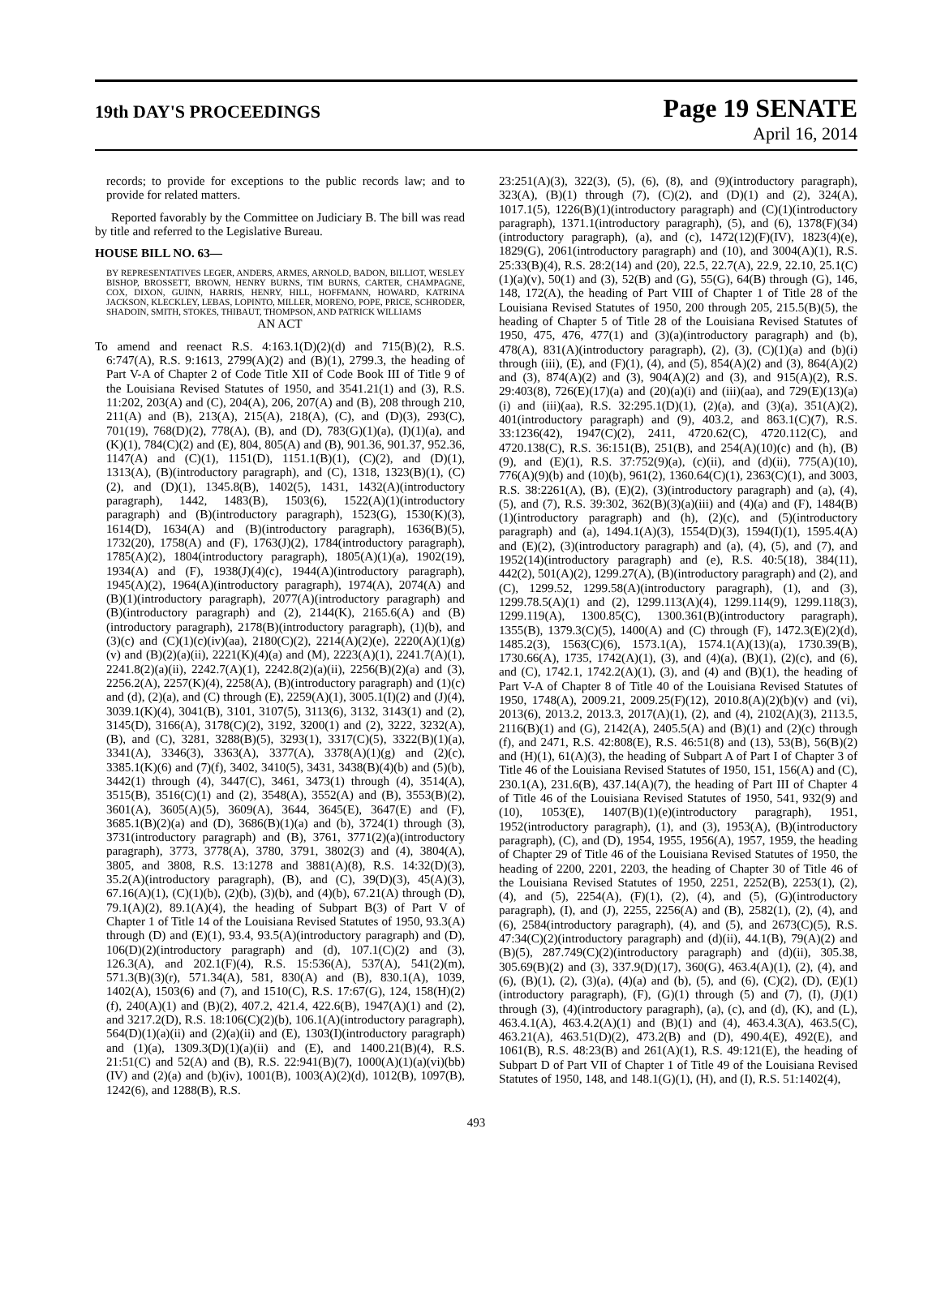19th DAY'S PROCEEDINGS
Page 19 SENATE
April 16, 2014
records; to provide for exceptions to the public records law; and to provide for related matters.
Reported favorably by the Committee on Judiciary B. The bill was read by title and referred to the Legislative Bureau.
HOUSE BILL NO. 63—
BY REPRESENTATIVES LEGER, ANDERS, ARMES, ARNOLD, BADON, BILLIOT, WESLEY BISHOP, BROSSETT, BROWN, HENRY BURNS, TIM BURNS, CARTER, CHAMPAGNE, COX, DIXON, GUINN, HARRIS, HENRY, HILL, HOFFMANN, HOWARD, KATRINA JACKSON, KLECKLEY, LEBAS, LOPINTO, MILLER, MORENO, POPE, PRICE, SCHRODER, SHADOIN, SMITH, STOKES, THIBAUT, THOMPSON, AND PATRICK WILLIAMS
AN ACT
To amend and reenact R.S. 4:163.1(D)(2)(d) and 715(B)(2), R.S. 6:747(A), R.S. 9:1613, 2799(A)(2) and (B)(1), 2799.3, the heading of Part V-A of Chapter 2 of Code Title XII of Code Book III of Title 9 of the Louisiana Revised Statutes of 1950, and 3541.21(1) and (3), R.S. 11:202, 203(A) and (C), 204(A), 206, 207(A) and (B), 208 through 210, 211(A) and (B), 213(A), 215(A), 218(A), (C), and (D)(3), 293(C), 701(19), 768(D)(2), 778(A), (B), and (D), 783(G)(1)(a), (I)(1)(a), and (K)(1), 784(C)(2) and (E), 804, 805(A) and (B), 901.36, 901.37, 952.36, 1147(A) and (C)(1), 1151(D), 1151.1(B)(1), (C)(2), and (D)(1), 1313(A), (B)(introductory paragraph), and (C), 1318, 1323(B)(1), (C)(2), and (D)(1), 1345.8(B), 1402(5), 1431, 1432(A)(introductory paragraph), 1442, 1483(B), 1503(6), 1522(A)(1)(introductory paragraph) and (B)(introductory paragraph), 1523(G), 1530(K)(3), 1614(D), 1634(A) and (B)(introductory paragraph), 1636(B)(5), 1732(20), 1758(A) and (F), 1763(J)(2), 1784(introductory paragraph), 1785(A)(2), 1804(introductory paragraph), 1805(A)(1)(a), 1902(19), 1934(A) and (F), 1938(J)(4)(c), 1944(A)(introductory paragraph), 1945(A)(2), 1964(A)(introductory paragraph), 1974(A), 2074(A) and (B)(1)(introductory paragraph), 2077(A)(introductory paragraph) and (B)(introductory paragraph) and (2), 2144(K), 2165.6(A) and (B)(introductory paragraph), 2178(B)(introductory paragraph), (1)(b), and (3)(c) and (C)(1)(c)(iv)(aa), 2180(C)(2), 2214(A)(2)(e), 2220(A)(1)(g)(v) and (B)(2)(a)(ii), 2221(K)(4)(a) and (M), 2223(A)(1), 2241.7(A)(1), 2241.8(2)(a)(ii), 2242.7(A)(1), 2242.8(2)(a)(ii), 2256(B)(2)(a) and (3), 2256.2(A), 2257(K)(4), 2258(A), (B)(introductory paragraph) and (1)(c) and (d), (2)(a), and (C) through (E), 2259(A)(1), 3005.1(I)(2) and (J)(4), 3039.1(K)(4), 3041(B), 3101, 3107(5), 3113(6), 3132, 3143(1) and (2), 3145(D), 3166(A), 3178(C)(2), 3192, 3200(1) and (2), 3222, 3232(A), (B), and (C), 3281, 3288(B)(5), 3293(1), 3317(C)(5), 3322(B)(1)(a), 3341(A), 3346(3), 3363(A), 3377(A), 3378(A)(1)(g) and (2)(c), 3385.1(K)(6) and (7)(f), 3402, 3410(5), 3431, 3438(B)(4)(b) and (5)(b), 3442(1) through (4), 3447(C), 3461, 3473(1) through (4), 3514(A), 3515(B), 3516(C)(1) and (2), 3548(A), 3552(A) and (B), 3553(B)(2), 3601(A), 3605(A)(5), 3609(A), 3644, 3645(E), 3647(E) and (F), 3685.1(B)(2)(a) and (D), 3686(B)(1)(a) and (b), 3724(1) through (3), 3731(introductory paragraph) and (B), 3761, 3771(2)(a)(introductory paragraph), 3773, 3778(A), 3780, 3791, 3802(3) and (4), 3804(A), 3805, and 3808, R.S. 13:1278 and 3881(A)(8), R.S. 14:32(D)(3), 35.2(A)(introductory paragraph), (B), and (C), 39(D)(3), 45(A)(3), 67.16(A)(1), (C)(1)(b), (2)(b), (3)(b), and (4)(b), 67.21(A) through (D), 79.1(A)(2), 89.1(A)(4), the heading of Subpart B(3) of Part V of Chapter 1 of Title 14 of the Louisiana Revised Statutes of 1950, 93.3(A) through (D) and (E)(1), 93.4, 93.5(A)(introductory paragraph) and (D), 106(D)(2)(introductory paragraph) and (d), 107.1(C)(2) and (3), 126.3(A), and 202.1(F)(4), R.S. 15:536(A), 537(A), 541(2)(m), 571.3(B)(3)(r), 571.34(A), 581, 830(A) and (B), 830.1(A), 1039, 1402(A), 1503(6) and (7), and 1510(C), R.S. 17:67(G), 124, 158(H)(2)(f), 240(A)(1) and (B)(2), 407.2, 421.4, 422.6(B), 1947(A)(1) and (2), and 3217.2(D), R.S. 18:106(C)(2)(b), 106.1(A)(introductory paragraph), 564(D)(1)(a)(ii) and (2)(a)(ii) and (E), 1303(I)(introductory paragraph) and (1)(a), 1309.3(D)(1)(a)(ii) and (E), and 1400.21(B)(4), R.S. 21:51(C) and 52(A) and (B), R.S. 22:941(B)(7), 1000(A)(1)(a)(vi)(bb)(IV) and (2)(a) and (b)(iv), 1001(B), 1003(A)(2)(d), 1012(B), 1097(B), 1242(6), and 1288(B), R.S.
23:251(A)(3), 322(3), (5), (6), (8), and (9)(introductory paragraph), 323(A), (B)(1) through (7), (C)(2), and (D)(1) and (2), 324(A), 1017.1(5), 1226(B)(1)(introductory paragraph) and (C)(1)(introductory paragraph), 1371.1(introductory paragraph), (5), and (6), 1378(F)(34)(introductory paragraph), (a), and (c), 1472(12)(F)(IV), 1823(4)(e), 1829(G), 2061(introductory paragraph) and (10), and 3004(A)(1), R.S. 25:33(B)(4), R.S. 28:2(14) and (20), 22.5, 22.7(A), 22.9, 22.10, 25.1(C)(1)(a)(v), 50(1) and (3), 52(B) and (G), 55(G), 64(B) through (G), 146, 148, 172(A), the heading of Part VIII of Chapter 1 of Title 28 of the Louisiana Revised Statutes of 1950, 200 through 205, 215.5(B)(5), the heading of Chapter 5 of Title 28 of the Louisiana Revised Statutes of 1950, 475, 476, 477(1) and (3)(a)(introductory paragraph) and (b), 478(A), 831(A)(introductory paragraph), (2), (3), (C)(1)(a) and (b)(i) through (iii), (E), and (F)(1), (4), and (5), 854(A)(2) and (3), 864(A)(2) and (3), 874(A)(2) and (3), 904(A)(2) and (3), and 915(A)(2), R.S. 29:403(8), 726(E)(17)(a) and (20)(a)(i) and (iii)(aa), and 729(E)(13)(a)(i) and (iii)(aa), R.S. 32:295.1(D)(1), (2)(a), and (3)(a), 351(A)(2), 401(introductory paragraph) and (9), 403.2, and 863.1(C)(7), R.S. 33:1236(42), 1947(C)(2), 2411, 4720.62(C), 4720.112(C), and 4720.138(C), R.S. 36:151(B), 251(B), and 254(A)(10)(c) and (h), (B)(9), and (E)(1), R.S. 37:752(9)(a), (c)(ii), and (d)(ii), 775(A)(10), 776(A)(9)(b) and (10)(b), 961(2), 1360.64(C)(1), 2363(C)(1), and 3003, R.S. 38:2261(A), (B), (E)(2), (3)(introductory paragraph) and (a), (4), (5), and (7), R.S. 39:302, 362(B)(3)(a)(iii) and (4)(a) and (F), 1484(B)(1)(introductory paragraph) and (h), (2)(c), and (5)(introductory paragraph) and (a), 1494.1(A)(3), 1554(D)(3), 1594(I)(1), 1595.4(A) and (E)(2), (3)(introductory paragraph) and (a), (4), (5), and (7), and 1952(14)(introductory paragraph) and (e), R.S. 40:5(18), 384(11), 442(2), 501(A)(2), 1299.27(A), (B)(introductory paragraph) and (2), and (C), 1299.52, 1299.58(A)(introductory paragraph), (1), and (3), 1299.78.5(A)(1) and (2), 1299.113(A)(4), 1299.114(9), 1299.118(3), 1299.119(A), 1300.85(C), 1300.361(B)(introductory paragraph), 1355(B), 1379.3(C)(5), 1400(A) and (C) through (F), 1472.3(E)(2)(d), 1485.2(3), 1563(C)(6), 1573.1(A), 1574.1(A)(13)(a), 1730.39(B), 1730.66(A), 1735, 1742(A)(1), (3), and (4)(a), (B)(1), (2)(c), and (6), and (C), 1742.1, 1742.2(A)(1), (3), and (4) and (B)(1), the heading of Part V-A of Chapter 8 of Title 40 of the Louisiana Revised Statutes of 1950, 1748(A), 2009.21, 2009.25(F)(12), 2010.8(A)(2)(b)(v) and (vi), 2013(6), 2013.2, 2013.3, 2017(A)(1), (2), and (4), 2102(A)(3), 2113.5, 2116(B)(1) and (G), 2142(A), 2405.5(A) and (B)(1) and (2)(c) through (f), and 2471, R.S. 42:808(E), R.S. 46:51(8) and (13), 53(B), 56(B)(2) and (H)(1), 61(A)(3), the heading of Subpart A of Part I of Chapter 3 of Title 46 of the Louisiana Revised Statutes of 1950, 151, 156(A) and (C), 230.1(A), 231.6(B), 437.14(A)(7), the heading of Part III of Chapter 4 of Title 46 of the Louisiana Revised Statutes of 1950, 541, 932(9) and (10), 1053(E), 1407(B)(1)(e)(introductory paragraph), 1951, 1952(introductory paragraph), (1), and (3), 1953(A), (B)(introductory paragraph), (C), and (D), 1954, 1955, 1956(A), 1957, 1959, the heading of Chapter 29 of Title 46 of the Louisiana Revised Statutes of 1950, the heading of 2200, 2201, 2203, the heading of Chapter 30 of Title 46 of the Louisiana Revised Statutes of 1950, 2251, 2252(B), 2253(1), (2), (4), and (5), 2254(A), (F)(1), (2), (4), and (5), (G)(introductory paragraph), (I), and (J), 2255, 2256(A) and (B), 2582(1), (2), (4), and (6), 2584(introductory paragraph), (4), and (5), and 2673(C)(5), R.S. 47:34(C)(2)(introductory paragraph) and (d)(ii), 44.1(B), 79(A)(2) and (B)(5), 287.749(C)(2)(introductory paragraph) and (d)(ii), 305.38, 305.69(B)(2) and (3), 337.9(D)(17), 360(G), 463.4(A)(1), (2), (4), and (6), (B)(1), (2), (3)(a), (4)(a) and (b), (5), and (6), (C)(2), (D), (E)(1)(introductory paragraph), (F), (G)(1) through (5) and (7), (I), (J)(1) through (3), (4)(introductory paragraph), (a), (c), and (d), (K), and (L), 463.4.1(A), 463.4.2(A)(1) and (B)(1) and (4), 463.4.3(A), 463.5(C), 463.21(A), 463.51(D)(2), 473.2(B) and (D), 490.4(E), 492(E), and 1061(B), R.S. 48:23(B) and 261(A)(1), R.S. 49:121(E), the heading of Subpart D of Part VII of Chapter 1 of Title 49 of the Louisiana Revised Statutes of 1950, 148, and 148.1(G)(1), (H), and (I), R.S. 51:1402(4),
493